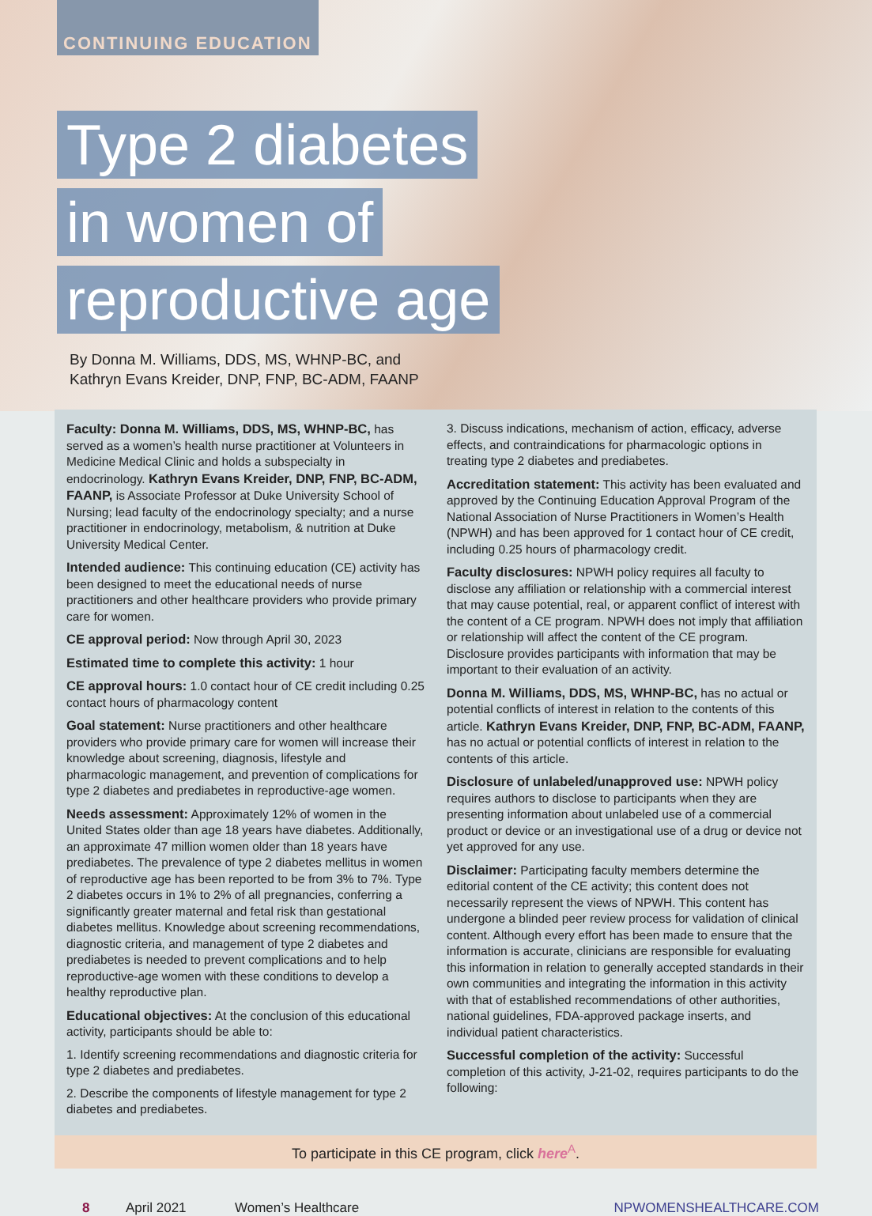CONTINUING EDUCATION
Type 2 diabetes
in women of
reproductive age
By Donna M. Williams, DDS, MS, WHNP-BC, and
Kathryn Evans Kreider, DNP, FNP, BC-ADM, FAANP
Faculty: Donna M. Williams, DDS, MS, WHNP-BC, has served as a women’s health nurse practitioner at Volunteers in Medicine Medical Clinic and holds a subspecialty in endocrinology. Kathryn Evans Kreider, DNP, FNP, BC-ADM, FAANP, is Associate Professor at Duke University School of Nursing; lead faculty of the endocrinology specialty; and a nurse practitioner in endocrinology, metabolism, & nutrition at Duke University Medical Center.
Intended audience: This continuing education (CE) activity has been designed to meet the educational needs of nurse practitioners and other healthcare providers who provide primary care for women.
CE approval period: Now through April 30, 2023
Estimated time to complete this activity: 1 hour
CE approval hours: 1.0 contact hour of CE credit including 0.25 contact hours of pharmacology content
Goal statement: Nurse practitioners and other healthcare providers who provide primary care for women will increase their knowledge about screening, diagnosis, lifestyle and pharmacologic management, and prevention of complications for type 2 diabetes and prediabetes in reproductive-age women.
Needs assessment: Approximately 12% of women in the United States older than age 18 years have diabetes. Additionally, an approximate 47 million women older than 18 years have prediabetes. The prevalence of type 2 diabetes mellitus in women of reproductive age has been reported to be from 3% to 7%. Type 2 diabetes occurs in 1% to 2% of all pregnancies, conferring a significantly greater maternal and fetal risk than gestational diabetes mellitus. Knowledge about screening recommendations, diagnostic criteria, and management of type 2 diabetes and prediabetes is needed to prevent complications and to help reproductive-age women with these conditions to develop a healthy reproductive plan.
Educational objectives: At the conclusion of this educational activity, participants should be able to:
1. Identify screening recommendations and diagnostic criteria for type 2 diabetes and prediabetes.
2. Describe the components of lifestyle management for type 2 diabetes and prediabetes.
3. Discuss indications, mechanism of action, efficacy, adverse effects, and contraindications for pharmacologic options in treating type 2 diabetes and prediabetes.
Accreditation statement: This activity has been evaluated and approved by the Continuing Education Approval Program of the National Association of Nurse Practitioners in Women’s Health (NPWH) and has been approved for 1 contact hour of CE credit, including 0.25 hours of pharmacology credit.
Faculty disclosures: NPWH policy requires all faculty to disclose any affiliation or relationship with a commercial interest that may cause potential, real, or apparent conflict of interest with the content of a CE program. NPWH does not imply that affiliation or relationship will affect the content of the CE program. Disclosure provides participants with information that may be important to their evaluation of an activity.
Donna M. Williams, DDS, MS, WHNP-BC, has no actual or potential conflicts of interest in relation to the contents of this article. Kathryn Evans Kreider, DNP, FNP, BC-ADM, FAANP, has no actual or potential conflicts of interest in relation to the contents of this article.
Disclosure of unlabeled/unapproved use: NPWH policy requires authors to disclose to participants when they are presenting information about unlabeled use of a commercial product or device or an investigational use of a drug or device not yet approved for any use.
Disclaimer: Participating faculty members determine the editorial content of the CE activity; this content does not necessarily represent the views of NPWH. This content has undergone a blinded peer review process for validation of clinical content. Although every effort has been made to ensure that the information is accurate, clinicians are responsible for evaluating this information in relation to generally accepted standards in their own communities and integrating the information in this activity with that of established recommendations of other authorities, national guidelines, FDA-approved package inserts, and individual patient characteristics.
Successful completion of the activity: Successful completion of this activity, J-21-02, requires participants to do the following:
To participate in this CE program, click here<sup>A</sup>.
8 April 2021 Women’s Healthcare NPWOMENSHEALTHCARE.COM